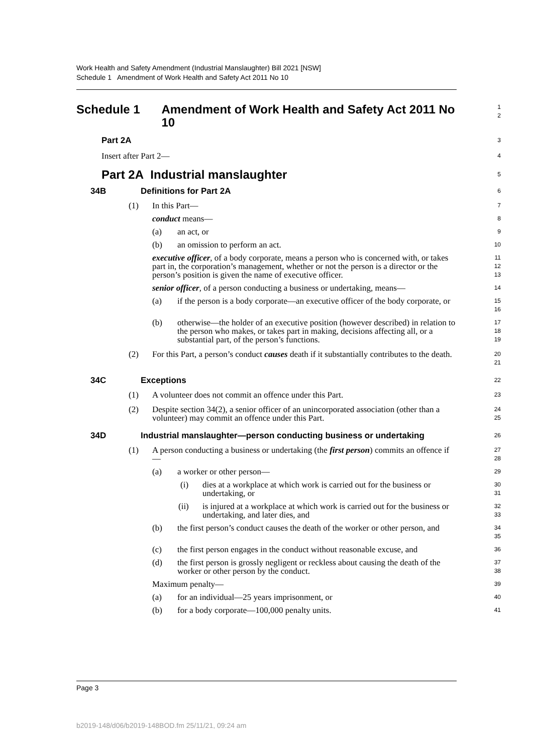Work Health and Safety Amendment (Industrial Manslaughter) Bill 2021 [NSW]
Schedule 1 Amendment of Work Health and Safety Act 2011 No 10
Schedule 1 Amendment of Work Health and Safety Act 2011 No 10
1
2
Part 2A
3
Insert after Part 2—
4
Part 2A Industrial manslaughter
5
34B Definitions for Part 2A
6
(1) In this Part—
7
conduct means—
8
(a) an act, or
9
(b) an omission to perform an act.
10
executive officer, of a body corporate, means a person who is concerned with, or takes part in, the corporation’s management, whether or not the person is a director or the person’s position is given the name of executive officer.
11
12
13
senior officer, of a person conducting a business or undertaking, means—
14
(a) if the person is a body corporate—an executive officer of the body corporate, or
15
16
(b) otherwise—the holder of an executive position (however described) in relation to the person who makes, or takes part in making, decisions affecting all, or a substantial part, of the person’s functions.
17
18
19
(2) For this Part, a person’s conduct causes death if it substantially contributes to the death.
20
21
34C Exceptions
22
(1) A volunteer does not commit an offence under this Part.
23
(2) Despite section 34(2), a senior officer of an unincorporated association (other than a volunteer) may commit an offence under this Part.
24
25
34D Industrial manslaughter—person conducting business or undertaking
26
(1) A person conducting a business or undertaking (the first person) commits an offence if—
27
28
(a) a worker or other person—
29
(i) dies at a workplace at which work is carried out for the business or undertaking, or
30
31
(ii) is injured at a workplace at which work is carried out for the business or undertaking, and later dies, and
32
33
(b) the first person’s conduct causes the death of the worker or other person, and
34
35
(c) the first person engages in the conduct without reasonable excuse, and
36
(d) the first person is grossly negligent or reckless about causing the death of the worker or other person by the conduct.
37
38
Maximum penalty—
39
(a) for an individual—25 years imprisonment, or
40
(b) for a body corporate—100,000 penalty units.
41
Page 3
b2019-148/d06/b2019-148BOD.fm 25/11/21, 09:24 am